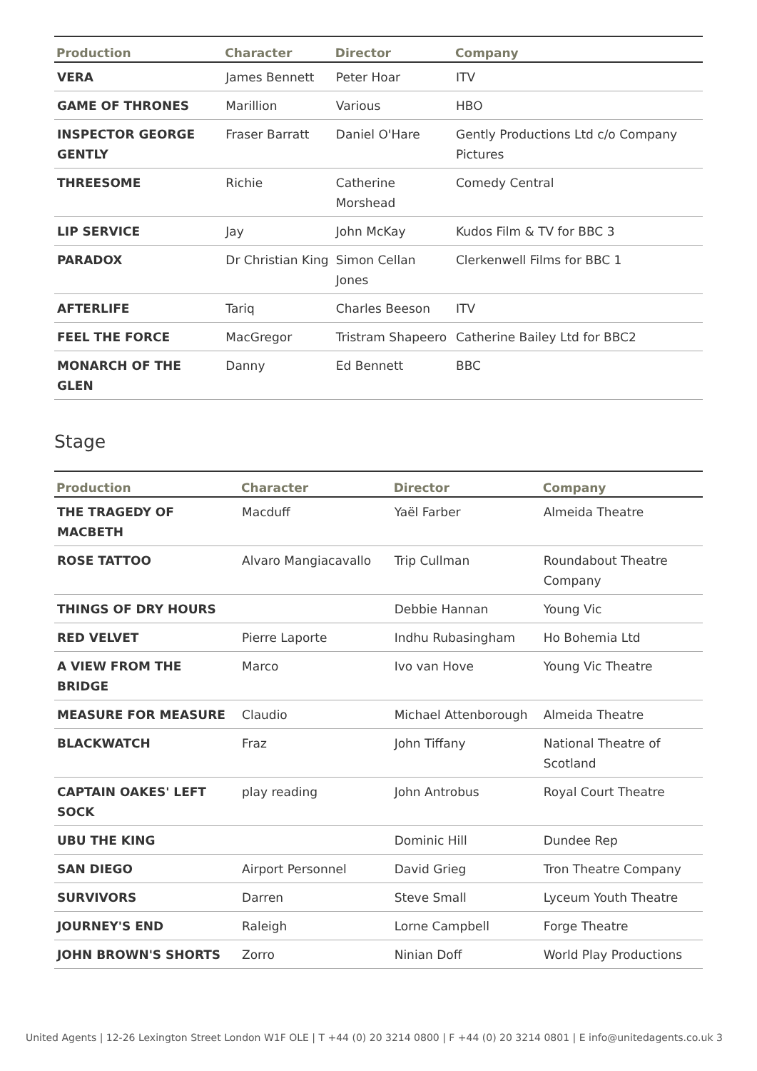| Production | Character | Director | Company |
| --- | --- | --- | --- |
| VERA | James Bennett | Peter Hoar | ITV |
| GAME OF THRONES | Marillion | Various | HBO |
| INSPECTOR GEORGE GENTLY | Fraser Barratt | Daniel O'Hare | Gently Productions Ltd c/o Company Pictures |
| THREESOME | Richie | Catherine Morshead | Comedy Central |
| LIP SERVICE | Jay | John McKay | Kudos Film & TV for BBC 3 |
| PARADOX | Dr Christian King | Simon Cellan Jones | Clerkenwell Films for BBC 1 |
| AFTERLIFE | Tariq | Charles Beeson | ITV |
| FEEL THE FORCE | MacGregor | Tristram Shapeero | Catherine Bailey Ltd for BBC2 |
| MONARCH OF THE GLEN | Danny | Ed Bennett | BBC |
Stage
| Production | Character | Director | Company |
| --- | --- | --- | --- |
| THE TRAGEDY OF MACBETH | Macduff | Yaël Farber | Almeida Theatre |
| ROSE TATTOO | Alvaro Mangiacavallo | Trip Cullman | Roundabout Theatre Company |
| THINGS OF DRY HOURS | | Debbie Hannan | Young Vic |
| RED VELVET | Pierre Laporte | Indhu Rubasingham | Ho Bohemia Ltd |
| A VIEW FROM THE BRIDGE | Marco | Ivo van Hove | Young Vic Theatre |
| MEASURE FOR MEASURE | Claudio | Michael Attenborough | Almeida Theatre |
| BLACKWATCH | Fraz | John Tiffany | National Theatre of Scotland |
| CAPTAIN OAKES' LEFT SOCK | play reading | John Antrobus | Royal Court Theatre |
| UBU THE KING | | Dominic Hill | Dundee Rep |
| SAN DIEGO | Airport Personnel | David Grieg | Tron Theatre Company |
| SURVIVORS | Darren | Steve Small | Lyceum Youth Theatre |
| JOURNEY'S END | Raleigh | Lorne Campbell | Forge Theatre |
| JOHN BROWN'S SHORTS | Zorro | Ninian Doff | World Play Productions |
United Agents | 12-26 Lexington Street London W1F OLE | T +44 (0) 20 3214 0800 | F +44 (0) 20 3214 0801 | E info@unitedagents.co.uk 3